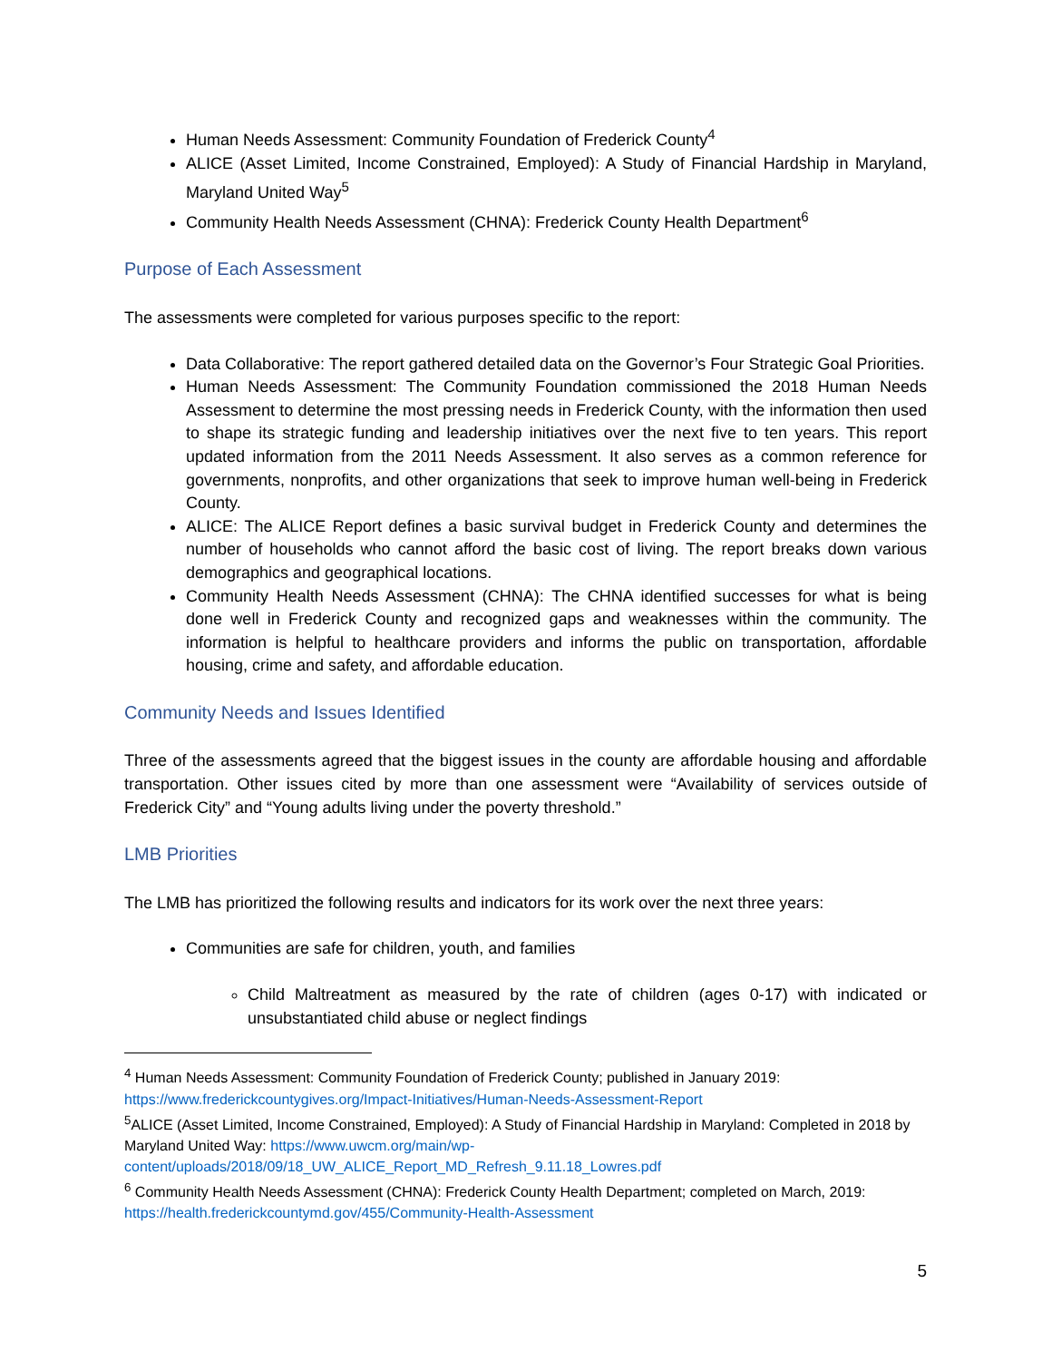Human Needs Assessment: Community Foundation of Frederick County<sup>4</sup>
ALICE (Asset Limited, Income Constrained, Employed): A Study of Financial Hardship in Maryland, Maryland United Way<sup>5</sup>
Community Health Needs Assessment (CHNA): Frederick County Health Department<sup>6</sup>
Purpose of Each Assessment
The assessments were completed for various purposes specific to the report:
Data Collaborative: The report gathered detailed data on the Governor’s Four Strategic Goal Priorities.
Human Needs Assessment: The Community Foundation commissioned the 2018 Human Needs Assessment to determine the most pressing needs in Frederick County, with the information then used to shape its strategic funding and leadership initiatives over the next five to ten years. This report updated information from the 2011 Needs Assessment. It also serves as a common reference for governments, nonprofits, and other organizations that seek to improve human well-being in Frederick County.
ALICE: The ALICE Report defines a basic survival budget in Frederick County and determines the number of households who cannot afford the basic cost of living. The report breaks down various demographics and geographical locations.
Community Health Needs Assessment (CHNA): The CHNA identified successes for what is being done well in Frederick County and recognized gaps and weaknesses within the community. The information is helpful to healthcare providers and informs the public on transportation, affordable housing, crime and safety, and affordable education.
Community Needs and Issues Identified
Three of the assessments agreed that the biggest issues in the county are affordable housing and affordable transportation. Other issues cited by more than one assessment were “Availability of services outside of Frederick City” and “Young adults living under the poverty threshold.”
LMB Priorities
The LMB has prioritized the following results and indicators for its work over the next three years:
Communities are safe for children, youth, and families
Child Maltreatment as measured by the rate of children (ages 0-17) with indicated or unsubstantiated child abuse or neglect findings
<sup>4</sup> Human Needs Assessment: Community Foundation of Frederick County; published in January 2019: https://www.frederickcountygives.org/Impact-Initiatives/Human-Needs-Assessment-Report
<sup>5</sup> ALICE (Asset Limited, Income Constrained, Employed): A Study of Financial Hardship in Maryland: Completed in 2018 by Maryland United Way: https://www.uwcm.org/main/wp-content/uploads/2018/09/18_UW_ALICE_Report_MD_Refresh_9.11.18_Lowres.pdf
<sup>6</sup> Community Health Needs Assessment (CHNA): Frederick County Health Department; completed on March, 2019: https://health.frederickcountymd.gov/455/Community-Health-Assessment
5